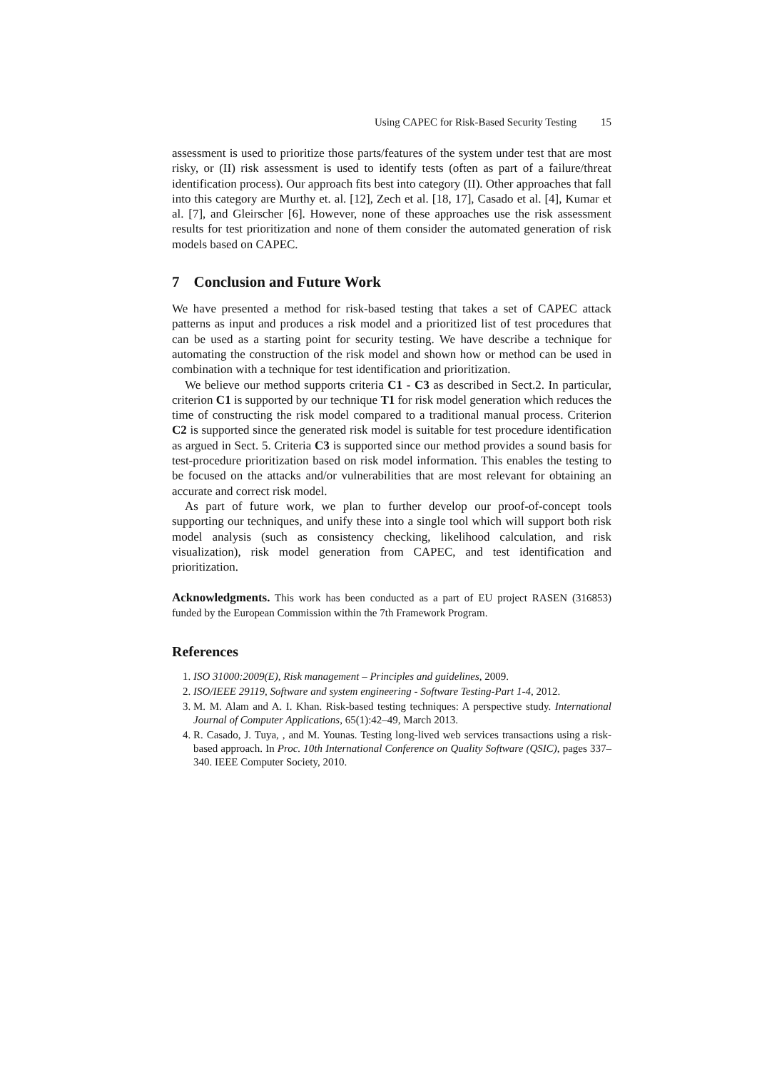Using CAPEC for Risk-Based Security Testing 15
assessment is used to prioritize those parts/features of the system under test that are most risky, or (II) risk assessment is used to identify tests (often as part of a failure/threat identification process). Our approach fits best into category (II). Other approaches that fall into this category are Murthy et. al. [12], Zech et al. [18, 17], Casado et al. [4], Kumar et al. [7], and Gleirscher [6]. However, none of these approaches use the risk assessment results for test prioritization and none of them consider the automated generation of risk models based on CAPEC.
7 Conclusion and Future Work
We have presented a method for risk-based testing that takes a set of CAPEC attack patterns as input and produces a risk model and a prioritized list of test procedures that can be used as a starting point for security testing. We have describe a technique for automating the construction of the risk model and shown how or method can be used in combination with a technique for test identification and prioritization.
We believe our method supports criteria C1 - C3 as described in Sect.2. In particular, criterion C1 is supported by our technique T1 for risk model generation which reduces the time of constructing the risk model compared to a traditional manual process. Criterion C2 is supported since the generated risk model is suitable for test procedure identification as argued in Sect. 5. Criteria C3 is supported since our method provides a sound basis for test-procedure prioritization based on risk model information. This enables the testing to be focused on the attacks and/or vulnerabilities that are most relevant for obtaining an accurate and correct risk model.
As part of future work, we plan to further develop our proof-of-concept tools supporting our techniques, and unify these into a single tool which will support both risk model analysis (such as consistency checking, likelihood calculation, and risk visualization), risk model generation from CAPEC, and test identification and prioritization.
Acknowledgments. This work has been conducted as a part of EU project RASEN (316853) funded by the European Commission within the 7th Framework Program.
References
1. ISO 31000:2009(E), Risk management – Principles and guidelines, 2009.
2. ISO/IEEE 29119, Software and system engineering - Software Testing-Part 1-4, 2012.
3. M. M. Alam and A. I. Khan. Risk-based testing techniques: A perspective study. International Journal of Computer Applications, 65(1):42–49, March 2013.
4. R. Casado, J. Tuya, , and M. Younas. Testing long-lived web services transactions using a risk-based approach. In Proc. 10th International Conference on Quality Software (QSIC), pages 337–340. IEEE Computer Society, 2010.